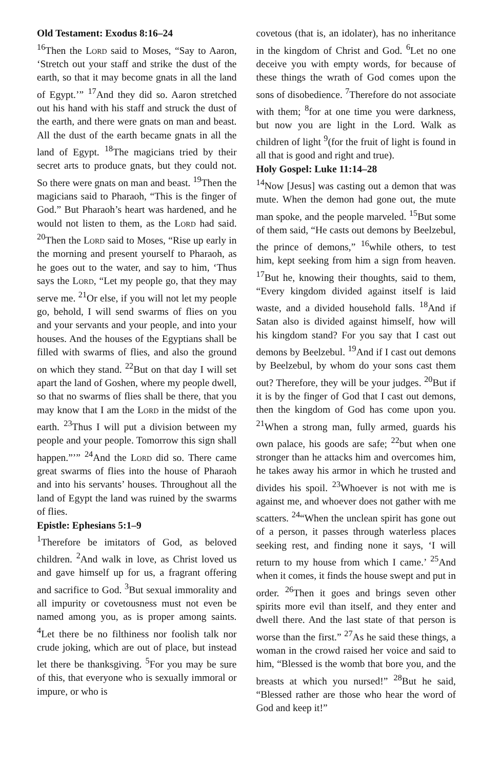Old Testament: Exodus 8:16–24
<sup>16</sup> Then the Lord said to Moses, “Say to Aaron, ‘Stretch out your staff and strike the dust of the earth, so that it may become gnats in all the land of Egypt.’” <sup>17</sup>And they did so. Aaron stretched out his hand with his staff and struck the dust of the earth, and there were gnats on man and beast. All the dust of the earth became gnats in all the land of Egypt. <sup>18</sup>The magicians tried by their secret arts to produce gnats, but they could not. So there were gnats on man and beast. <sup>19</sup>Then the magicians said to Pharaoh, “This is the finger of God.” But Pharaoh’s heart was hardened, and he would not listen to them, as the Lord had said. <sup>20</sup>Then the Lord said to Moses, “Rise up early in the morning and present yourself to Pharaoh, as he goes out to the water, and say to him, ‘Thus says the Lord, “Let my people go, that they may serve me. <sup>21</sup>Or else, if you will not let my people go, behold, I will send swarms of flies on you and your servants and your people, and into your houses. And the houses of the Egyptians shall be filled with swarms of flies, and also the ground on which they stand. <sup>22</sup>But on that day I will set apart the land of Goshen, where my people dwell, so that no swarms of flies shall be there, that you may know that I am the Lord in the midst of the earth. <sup>23</sup>Thus I will put a division between my people and your people. Tomorrow this sign shall happen.”’” <sup>24</sup>And the Lord did so. There came great swarms of flies into the house of Pharaoh and into his servants’ houses. Throughout all the land of Egypt the land was ruined by the swarms of flies.
Epistle: Ephesians 5:1–9
<sup>1</sup> Therefore be imitators of God, as beloved children. <sup>2</sup>And walk in love, as Christ loved us and gave himself up for us, a fragrant offering and sacrifice to God. <sup>3</sup>But sexual immorality and all impurity or covetousness must not even be named among you, as is proper among saints. <sup>4</sup>Let there be no filthiness nor foolish talk nor crude joking, which are out of place, but instead let there be thanksgiving. <sup>5</sup>For you may be sure of this, that everyone who is sexually immoral or impure, or who is
covetous (that is, an idolater), has no inheritance in the kingdom of Christ and God. <sup>6</sup>Let no one deceive you with empty words, for because of these things the wrath of God comes upon the sons of disobedience. <sup>7</sup>Therefore do not associate with them; <sup>8</sup>for at one time you were darkness, but now you are light in the Lord. Walk as children of light <sup>9</sup>(for the fruit of light is found in all that is good and right and true).
Holy Gospel: Luke 11:14–28
<sup>14</sup> Now [Jesus] was casting out a demon that was mute. When the demon had gone out, the mute man spoke, and the people marveled. <sup>15</sup>But some of them said, “He casts out demons by Beelzebul, the prince of demons,” <sup>16</sup>while others, to test him, kept seeking from him a sign from heaven. <sup>17</sup>But he, knowing their thoughts, said to them, “Every kingdom divided against itself is laid waste, and a divided household falls. <sup>18</sup>And if Satan also is divided against himself, how will his kingdom stand? For you say that I cast out demons by Beelzebul. <sup>19</sup>And if I cast out demons by Beelzebul, by whom do your sons cast them out? Therefore, they will be your judges. <sup>20</sup>But if it is by the finger of God that I cast out demons, then the kingdom of God has come upon you. <sup>21</sup>When a strong man, fully armed, guards his own palace, his goods are safe; <sup>22</sup>but when one stronger than he attacks him and overcomes him, he takes away his armor in which he trusted and divides his spoil. <sup>23</sup>Whoever is not with me is against me, and whoever does not gather with me scatters. <sup>24</sup>“When the unclean spirit has gone out of a person, it passes through waterless places seeking rest, and finding none it says, ‘I will return to my house from which I came.’ <sup>25</sup>And when it comes, it finds the house swept and put in order. <sup>26</sup>Then it goes and brings seven other spirits more evil than itself, and they enter and dwell there. And the last state of that person is worse than the first.” <sup>27</sup>As he said these things, a woman in the crowd raised her voice and said to him, “Blessed is the womb that bore you, and the breasts at which you nursed!” <sup>28</sup>But he said, “Blessed rather are those who hear the word of God and keep it!”